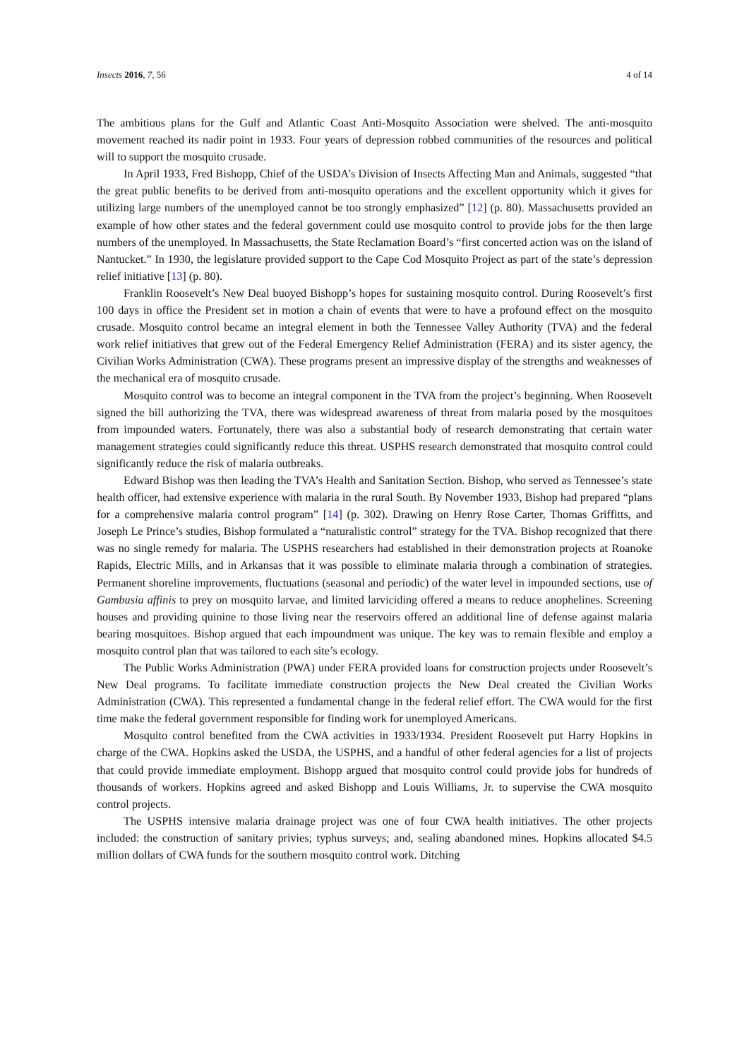Insects 2016, 7, 56 4 of 14
The ambitious plans for the Gulf and Atlantic Coast Anti-Mosquito Association were shelved. The anti-mosquito movement reached its nadir point in 1933. Four years of depression robbed communities of the resources and political will to support the mosquito crusade.
In April 1933, Fred Bishopp, Chief of the USDA’s Division of Insects Affecting Man and Animals, suggested “that the great public benefits to be derived from anti-mosquito operations and the excellent opportunity which it gives for utilizing large numbers of the unemployed cannot be too strongly emphasized” [12] (p. 80). Massachusetts provided an example of how other states and the federal government could use mosquito control to provide jobs for the then large numbers of the unemployed. In Massachusetts, the State Reclamation Board’s “first concerted action was on the island of Nantucket.” In 1930, the legislature provided support to the Cape Cod Mosquito Project as part of the state’s depression relief initiative [13] (p. 80).
Franklin Roosevelt’s New Deal buoyed Bishopp’s hopes for sustaining mosquito control. During Roosevelt’s first 100 days in office the President set in motion a chain of events that were to have a profound effect on the mosquito crusade. Mosquito control became an integral element in both the Tennessee Valley Authority (TVA) and the federal work relief initiatives that grew out of the Federal Emergency Relief Administration (FERA) and its sister agency, the Civilian Works Administration (CWA). These programs present an impressive display of the strengths and weaknesses of the mechanical era of mosquito crusade.
Mosquito control was to become an integral component in the TVA from the project’s beginning. When Roosevelt signed the bill authorizing the TVA, there was widespread awareness of threat from malaria posed by the mosquitoes from impounded waters. Fortunately, there was also a substantial body of research demonstrating that certain water management strategies could significantly reduce this threat. USPHS research demonstrated that mosquito control could significantly reduce the risk of malaria outbreaks.
Edward Bishop was then leading the TVA’s Health and Sanitation Section. Bishop, who served as Tennessee’s state health officer, had extensive experience with malaria in the rural South. By November 1933, Bishop had prepared “plans for a comprehensive malaria control program” [14] (p. 302). Drawing on Henry Rose Carter, Thomas Griffitts, and Joseph Le Prince’s studies, Bishop formulated a “naturalistic control” strategy for the TVA. Bishop recognized that there was no single remedy for malaria. The USPHS researchers had established in their demonstration projects at Roanoke Rapids, Electric Mills, and in Arkansas that it was possible to eliminate malaria through a combination of strategies. Permanent shoreline improvements, fluctuations (seasonal and periodic) of the water level in impounded sections, use of Gambusia affinis to prey on mosquito larvae, and limited larviciding offered a means to reduce anophelines. Screening houses and providing quinine to those living near the reservoirs offered an additional line of defense against malaria bearing mosquitoes. Bishop argued that each impoundment was unique. The key was to remain flexible and employ a mosquito control plan that was tailored to each site’s ecology.
The Public Works Administration (PWA) under FERA provided loans for construction projects under Roosevelt’s New Deal programs. To facilitate immediate construction projects the New Deal created the Civilian Works Administration (CWA). This represented a fundamental change in the federal relief effort. The CWA would for the first time make the federal government responsible for finding work for unemployed Americans.
Mosquito control benefited from the CWA activities in 1933/1934. President Roosevelt put Harry Hopkins in charge of the CWA. Hopkins asked the USDA, the USPHS, and a handful of other federal agencies for a list of projects that could provide immediate employment. Bishopp argued that mosquito control could provide jobs for hundreds of thousands of workers. Hopkins agreed and asked Bishopp and Louis Williams, Jr. to supervise the CWA mosquito control projects.
The USPHS intensive malaria drainage project was one of four CWA health initiatives. The other projects included: the construction of sanitary privies; typhus surveys; and, sealing abandoned mines. Hopkins allocated $4.5 million dollars of CWA funds for the southern mosquito control work. Ditching